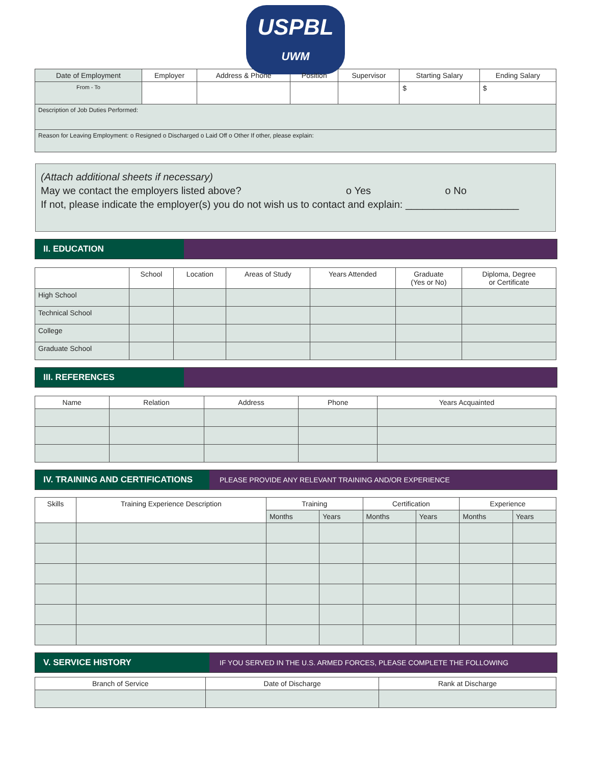USPBL
UWM
| Date of Employment | Employer | Address & Phone | Position | Supervisor | Starting Salary | Ending Salary |
| --- | --- | --- | --- | --- | --- | --- |
| From - To | | | | | $ | $ |
| Description of Job Duties Performed: | | | | | | |
| Reason for Leaving Employment: o Resigned o Discharged o Laid Off o Other If other, please explain: | | | | | | |
(Attach additional sheets if necessary)
May we contact the employers listed above? o Yes o No
If not, please indicate the employer(s) you do not wish us to contact and explain: ____________________
II. EDUCATION
| | School | Location | Areas of Study | Years Attended | Graduate (Yes or No) | Diploma, Degree or Certificate |
| --- | --- | --- | --- | --- | --- | --- |
| High School | | | | | | |
| Technical School | | | | | | |
| College | | | | | | |
| Graduate School | | | | | | |
III. REFERENCES
| Name | Relation | Address | Phone | Years Acquainted |
| --- | --- | --- | --- | --- |
IV. TRAINING AND CERTIFICATIONS
PLEASE PROVIDE ANY RELEVANT TRAINING AND/OR EXPERIENCE
| Skills | Training Experience Description | Training | | Certification | | Experience | |
| --- | --- | --- | --- | --- | --- | --- | --- |
| | | Months | Years | Months | Years | Months | Years |
V. SERVICE HISTORY
IF YOU SERVED IN THE U.S. ARMED FORCES, PLEASE COMPLETE THE FOLLOWING
| Branch of Service | Date of Discharge | Rank at Discharge |
| --- | --- | --- |